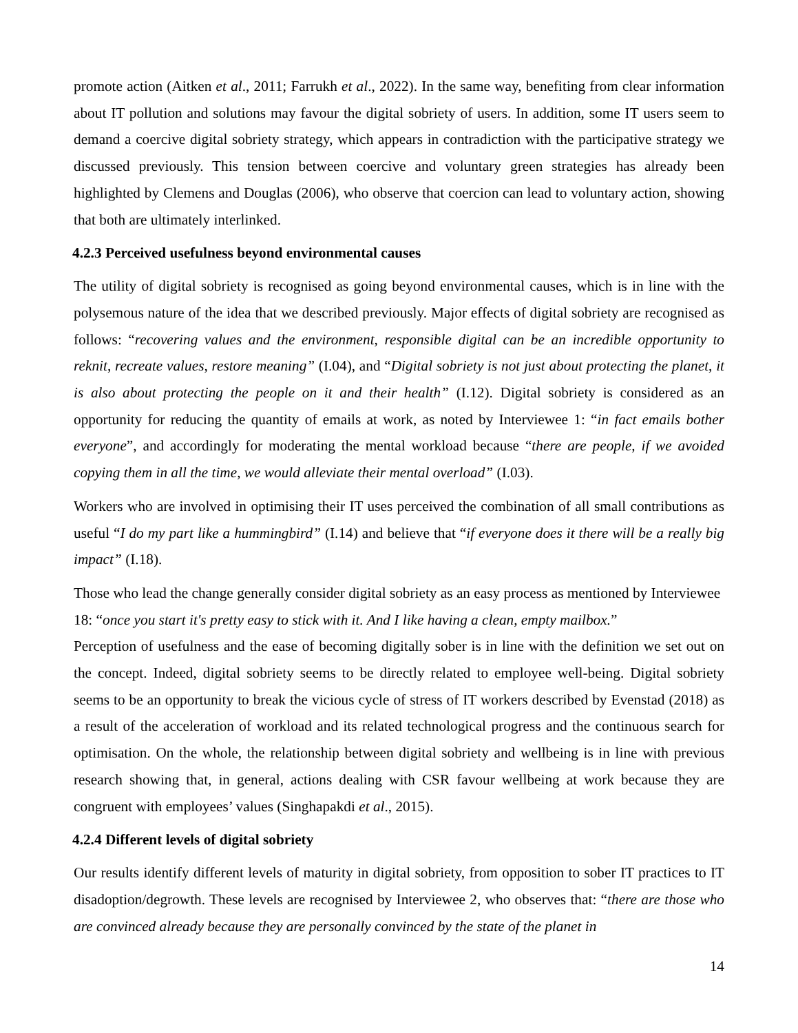promote action (Aitken et al., 2011; Farrukh et al., 2022). In the same way, benefiting from clear information about IT pollution and solutions may favour the digital sobriety of users. In addition, some IT users seem to demand a coercive digital sobriety strategy, which appears in contradiction with the participative strategy we discussed previously. This tension between coercive and voluntary green strategies has already been highlighted by Clemens and Douglas (2006), who observe that coercion can lead to voluntary action, showing that both are ultimately interlinked.
4.2.3 Perceived usefulness beyond environmental causes
The utility of digital sobriety is recognised as going beyond environmental causes, which is in line with the polysemous nature of the idea that we described previously. Major effects of digital sobriety are recognised as follows: “recovering values and the environment, responsible digital can be an incredible opportunity to reknit, recreate values, restore meaning” (I.04), and “Digital sobriety is not just about protecting the planet, it is also about protecting the people on it and their health” (I.12). Digital sobriety is considered as an opportunity for reducing the quantity of emails at work, as noted by Interviewee 1: “in fact emails bother everyone”, and accordingly for moderating the mental workload because “there are people, if we avoided copying them in all the time, we would alleviate their mental overload” (I.03).
Workers who are involved in optimising their IT uses perceived the combination of all small contributions as useful “I do my part like a hummingbird” (I.14) and believe that “if everyone does it there will be a really big impact” (I.18).
Those who lead the change generally consider digital sobriety as an easy process as mentioned by Interviewee 18: “once you start it's pretty easy to stick with it. And I like having a clean, empty mailbox.”
Perception of usefulness and the ease of becoming digitally sober is in line with the definition we set out on the concept. Indeed, digital sobriety seems to be directly related to employee well-being. Digital sobriety seems to be an opportunity to break the vicious cycle of stress of IT workers described by Evenstad (2018) as a result of the acceleration of workload and its related technological progress and the continuous search for optimisation. On the whole, the relationship between digital sobriety and wellbeing is in line with previous research showing that, in general, actions dealing with CSR favour wellbeing at work because they are congruent with employees’ values (Singhapakdi et al., 2015).
4.2.4 Different levels of digital sobriety
Our results identify different levels of maturity in digital sobriety, from opposition to sober IT practices to IT disadoption/degrowth. These levels are recognised by Interviewee 2, who observes that: “there are those who are convinced already because they are personally convinced by the state of the planet in
14